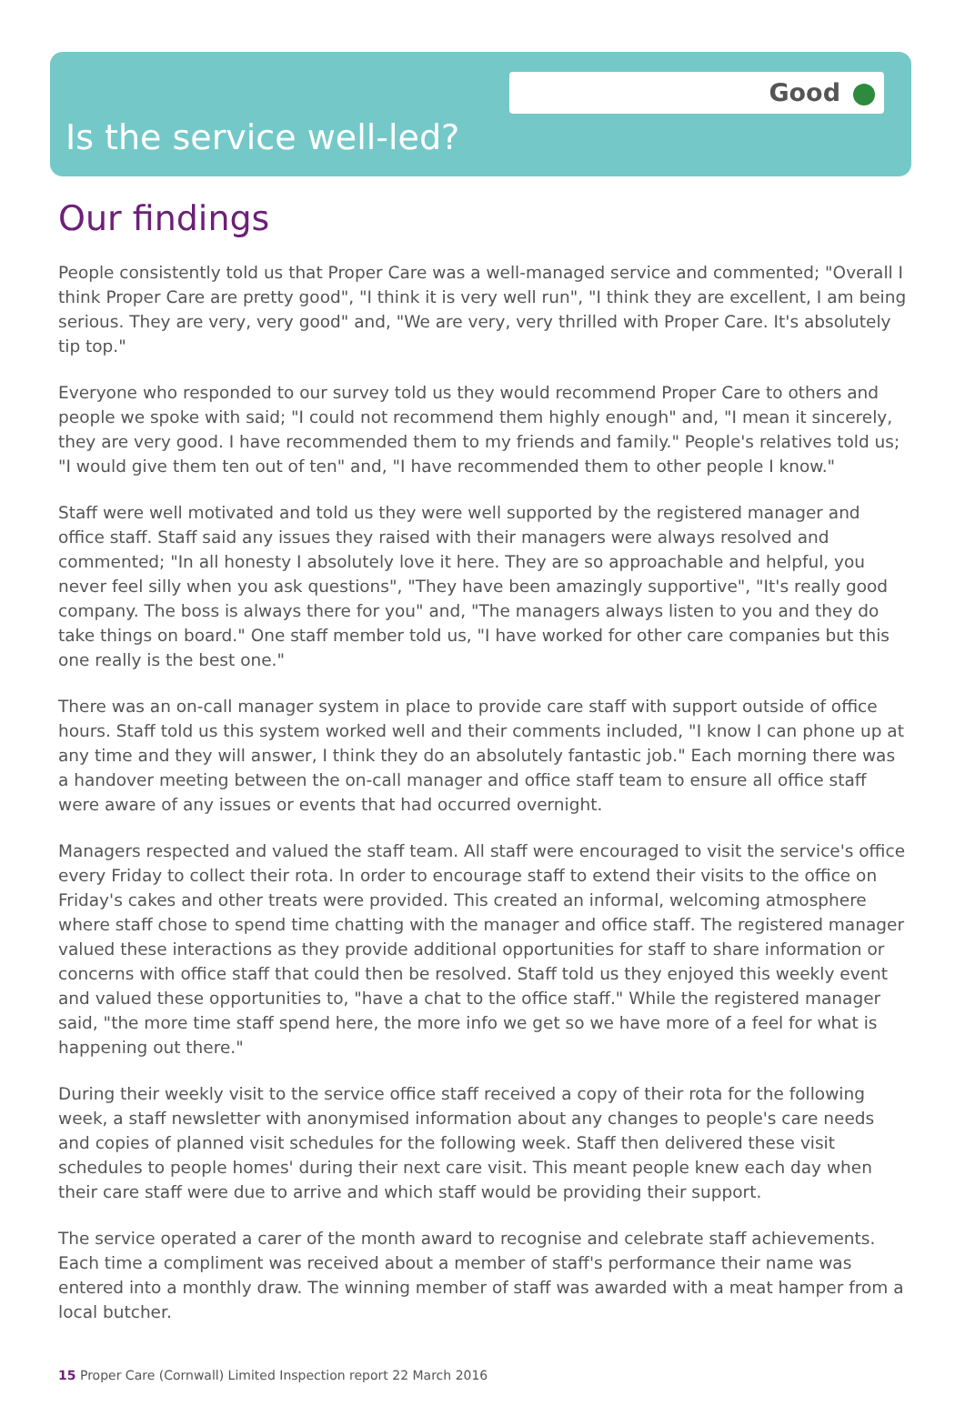Good
Is the service well-led?
Our findings
People consistently told us that Proper Care was a well-managed service and commented; "Overall I think Proper Care are pretty good", "I think it is very well run", "I think they are excellent, I am being serious. They are very, very good" and, "We are very, very thrilled with Proper Care. It's absolutely tip top."
Everyone who responded to our survey told us they would recommend Proper Care to others and people we spoke with said; "I could not recommend them highly enough" and, "I mean it sincerely, they are very good. I have recommended them to my friends and family." People's relatives told us; "I would give them ten out of ten" and, "I have recommended them to other people I know."
Staff were well motivated and told us they were well supported by the registered manager and office staff. Staff said any issues they raised with their managers were always resolved and commented; "In all honesty I absolutely love it here. They are so approachable and helpful, you never feel silly when you ask questions", "They have been amazingly supportive", "It's really good company. The boss is always there for you" and, "The managers always listen to you and they do take things on board." One staff member told us, "I have worked for other care companies but this one really is the best one."
There was an on-call manager system in place to provide care staff with support outside of office hours. Staff told us this system worked well and their comments included, "I know I can phone up at any time and they will answer, I think they do an absolutely fantastic job." Each morning there was a handover meeting between the on-call manager and office staff team to ensure all office staff were aware of any issues or events that had occurred overnight.
Managers respected and valued the staff team. All staff were encouraged to visit the service's office every Friday to collect their rota. In order to encourage staff to extend their visits to the office on Friday's cakes and other treats were provided. This created an informal, welcoming atmosphere where staff chose to spend time chatting with the manager and office staff. The registered manager valued these interactions as they provide additional opportunities for staff to share information or concerns with office staff that could then be resolved. Staff told us they enjoyed this weekly event and valued these opportunities to, "have a chat to the office staff." While the registered manager said, "the more time staff spend here, the more info we get so we have more of a feel for what is happening out there."
During their weekly visit to the service office staff received a copy of their rota for the following week, a staff newsletter with anonymised information about any changes to people's care needs and copies of planned visit schedules for the following week. Staff then delivered these visit schedules to people homes' during their next care visit. This meant people knew each day when their care staff were due to arrive and which staff would be providing their support.
The service operated a carer of the month award to recognise and celebrate staff achievements. Each time a compliment was received about a member of staff's performance their name was entered into a monthly draw. The winning member of staff was awarded with a meat hamper from a local butcher.
15 Proper Care (Cornwall) Limited Inspection report 22 March 2016